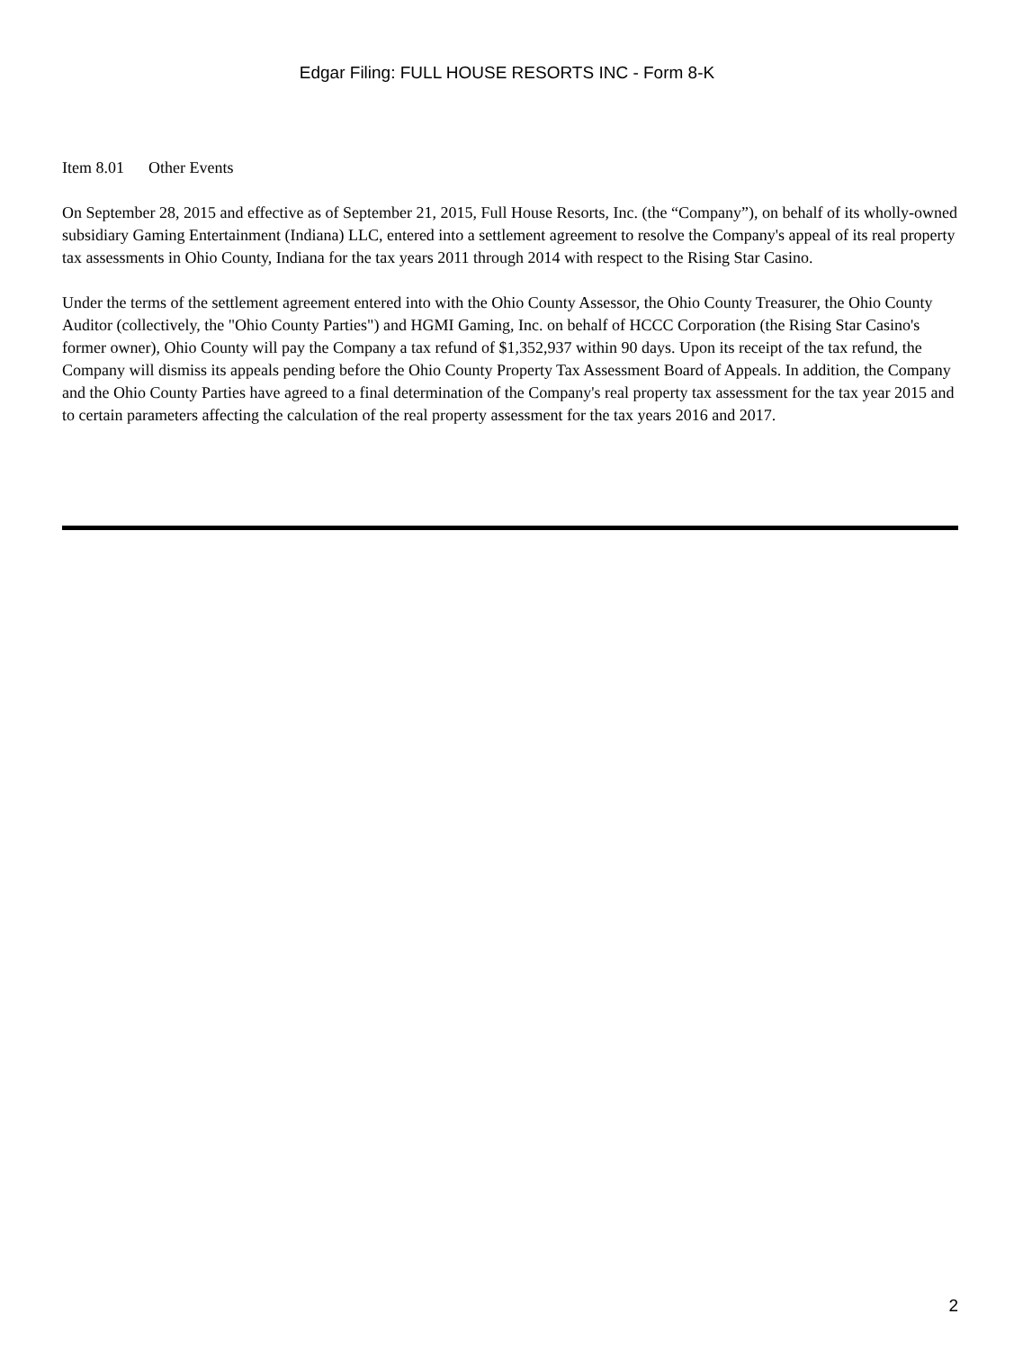Edgar Filing: FULL HOUSE RESORTS INC - Form 8-K
Item 8.01 Other Events
On September 28, 2015 and effective as of September 21, 2015, Full House Resorts, Inc. (the “Company”), on behalf of its wholly-owned subsidiary Gaming Entertainment (Indiana) LLC, entered into a settlement agreement to resolve the Company's appeal of its real property tax assessments in Ohio County, Indiana for the tax years 2011 through 2014 with respect to the Rising Star Casino.
Under the terms of the settlement agreement entered into with the Ohio County Assessor, the Ohio County Treasurer, the Ohio County Auditor (collectively, the "Ohio County Parties") and HGMI Gaming, Inc. on behalf of HCCC Corporation (the Rising Star Casino's former owner), Ohio County will pay the Company a tax refund of $1,352,937 within 90 days. Upon its receipt of the tax refund, the Company will dismiss its appeals pending before the Ohio County Property Tax Assessment Board of Appeals. In addition, the Company and the Ohio County Parties have agreed to a final determination of the Company's real property tax assessment for the tax year 2015 and to certain parameters affecting the calculation of the real property assessment for the tax years 2016 and 2017.
2